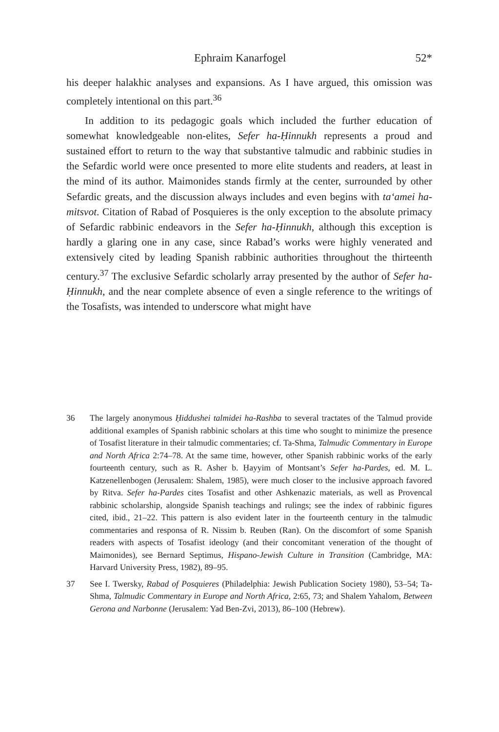Ephraim Kanarfogel 52*
his deeper halakhic analyses and expansions. As I have argued, this omission was completely intentional on this part.<sup>36</sup>
In addition to its pedagogic goals which included the further education of somewhat knowledgeable non-elites, Sefer ha-Ḥinnukh represents a proud and sustained effort to return to the way that substantive talmudic and rabbinic studies in the Sefardic world were once presented to more elite students and readers, at least in the mind of its author. Maimonides stands firmly at the center, surrounded by other Sefardic greats, and the discussion always includes and even begins with ta‘amei ha-mitsvot. Citation of Rabad of Posquieres is the only exception to the absolute primacy of Sefardic rabbinic endeavors in the Sefer ha-Ḥinnukh, although this exception is hardly a glaring one in any case, since Rabad’s works were highly venerated and extensively cited by leading Spanish rabbinic authorities throughout the thirteenth century.<sup>37</sup> The exclusive Sefardic scholarly array presented by the author of Sefer ha-Ḥinnukh, and the near complete absence of even a single reference to the writings of the Tosafists, was intended to underscore what might have
36 The largely anonymous Ḥiddushei talmidei ha-Rashba to several tractates of the Talmud provide additional examples of Spanish rabbinic scholars at this time who sought to minimize the presence of Tosafist literature in their talmudic commentaries; cf. Ta-Shma, Talmudic Commentary in Europe and North Africa 2:74–78. At the same time, however, other Spanish rabbinic works of the early fourteenth century, such as R. Asher b. Ḥayyim of Montsant’s Sefer ha-Pardes, ed. M. L. Katzenellenbogen (Jerusalem: Shalem, 1985), were much closer to the inclusive approach favored by Ritva. Sefer ha-Pardes cites Tosafist and other Ashkenazic materials, as well as Provencal rabbinic scholarship, alongside Spanish teachings and rulings; see the index of rabbinic figures cited, ibid., 21–22. This pattern is also evident later in the fourteenth century in the talmudic commentaries and responsa of R. Nissim b. Reuben (Ran). On the discomfort of some Spanish readers with aspects of Tosafist ideology (and their concomitant veneration of the thought of Maimonides), see Bernard Septimus, Hispano-Jewish Culture in Transition (Cambridge, MA: Harvard University Press, 1982), 89–95.
37 See I. Twersky, Rabad of Posquieres (Philadelphia: Jewish Publication Society 1980), 53–54; Ta-Shma, Talmudic Commentary in Europe and North Africa, 2:65, 73; and Shalem Yahalom, Between Gerona and Narbonne (Jerusalem: Yad Ben-Zvi, 2013), 86–100 (Hebrew).